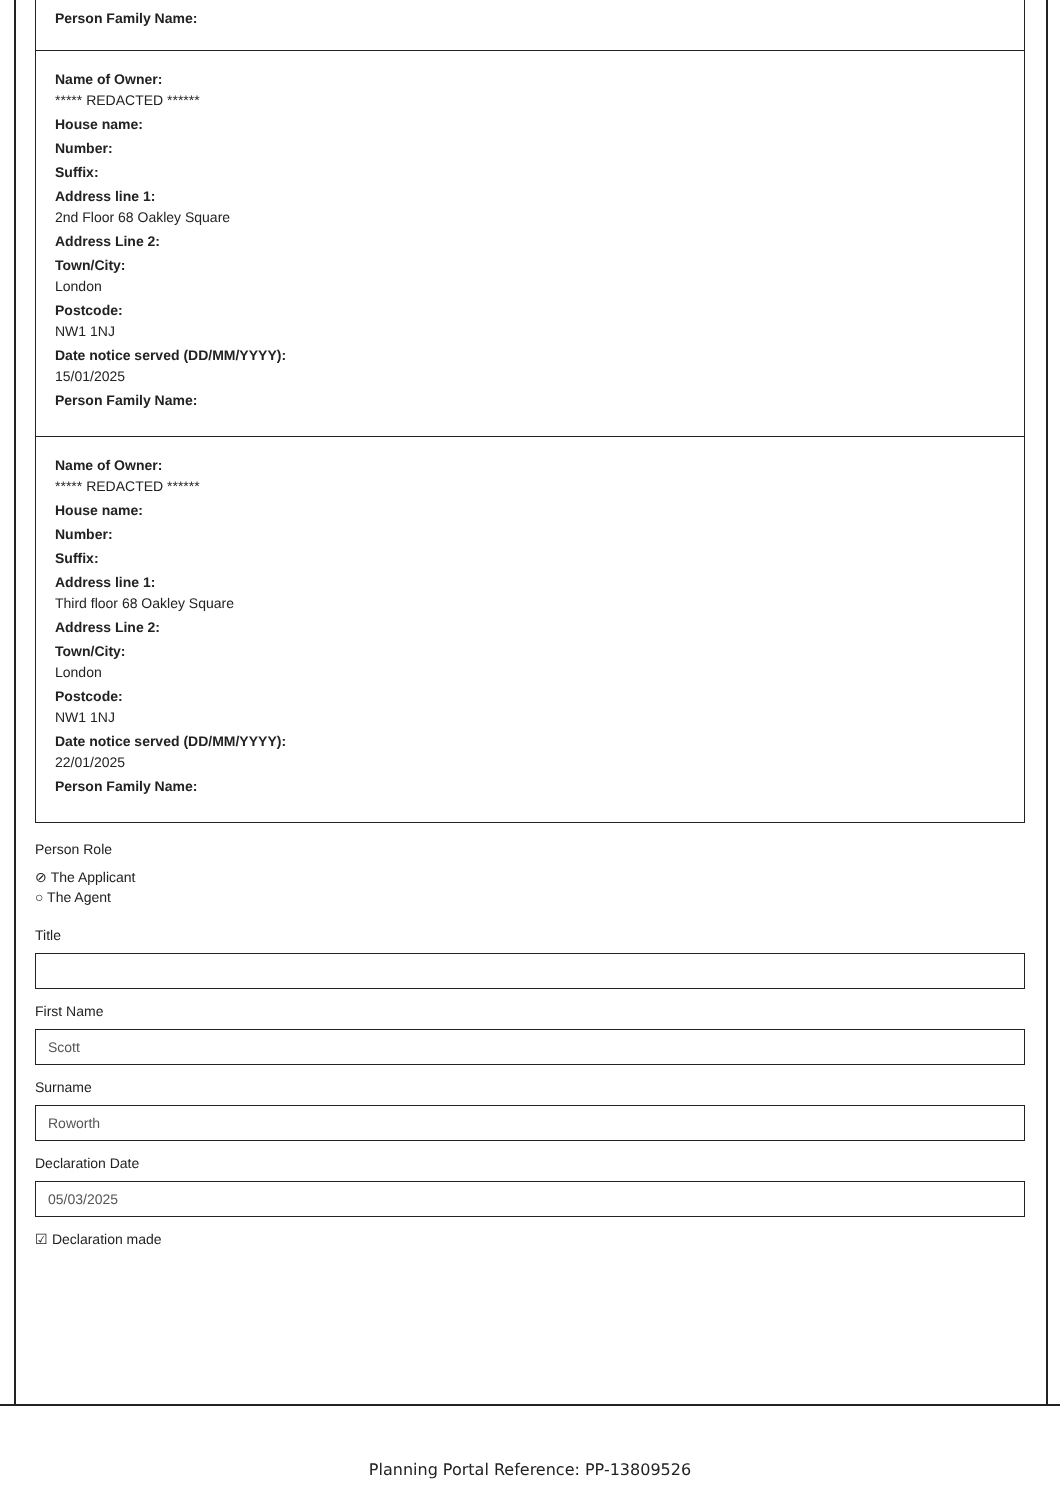Person Family Name:
Name of Owner:
***** REDACTED ******
House name:
Number:
Suffix:
Address line 1:
2nd Floor 68 Oakley Square
Address Line 2:
Town/City:
London
Postcode:
NW1 1NJ
Date notice served (DD/MM/YYYY):
15/01/2025
Person Family Name:
Name of Owner:
***** REDACTED ******
House name:
Number:
Suffix:
Address line 1:
Third floor 68 Oakley Square
Address Line 2:
Town/City:
London
Postcode:
NW1 1NJ
Date notice served (DD/MM/YYYY):
22/01/2025
Person Family Name:
Person Role
⊘ The Applicant
○ The Agent
Title
First Name
Scott
Surname
Roworth
Declaration Date
05/03/2025
☑ Declaration made
Planning Portal Reference: PP-13809526